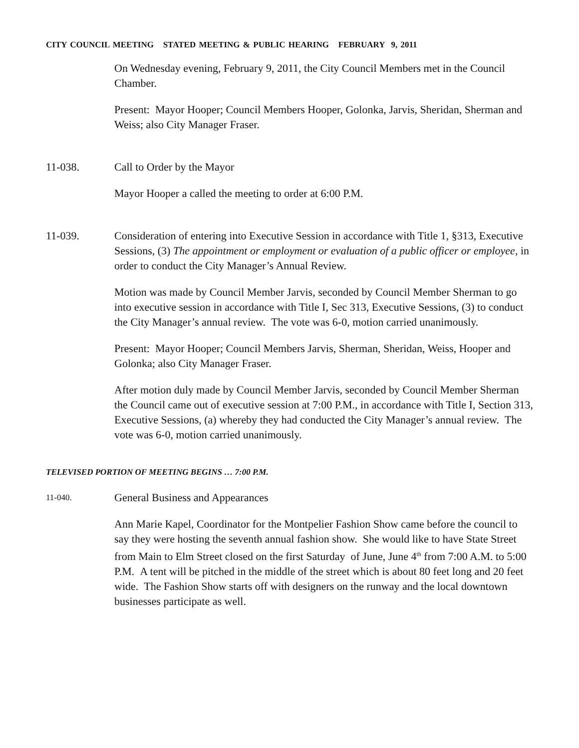CITY COUNCIL MEETING STATED MEETING & PUBLIC HEARING FEBRUARY 9, 2011
On Wednesday evening, February 9, 2011, the City Council Members met in the Council Chamber.
Present: Mayor Hooper; Council Members Hooper, Golonka, Jarvis, Sheridan, Sherman and Weiss; also City Manager Fraser.
11-038. Call to Order by the Mayor
Mayor Hooper a called the meeting to order at 6:00 P.M.
11-039. Consideration of entering into Executive Session in accordance with Title 1, §313, Executive Sessions, (3) The appointment or employment or evaluation of a public officer or employee, in order to conduct the City Manager’s Annual Review.
Motion was made by Council Member Jarvis, seconded by Council Member Sherman to go into executive session in accordance with Title I, Sec 313, Executive Sessions, (3) to conduct the City Manager’s annual review. The vote was 6-0, motion carried unanimously.
Present: Mayor Hooper; Council Members Jarvis, Sherman, Sheridan, Weiss, Hooper and Golonka; also City Manager Fraser.
After motion duly made by Council Member Jarvis, seconded by Council Member Sherman the Council came out of executive session at 7:00 P.M., in accordance with Title I, Section 313, Executive Sessions, (a) whereby they had conducted the City Manager’s annual review. The vote was 6-0, motion carried unanimously.
TELEVISED PORTION OF MEETING BEGINS … 7:00 P.M.
11-040. General Business and Appearances
Ann Marie Kapel, Coordinator for the Montpelier Fashion Show came before the council to say they were hosting the seventh annual fashion show. She would like to have State Street from Main to Elm Street closed on the first Saturday of June, June 4<sup>th</sup> from 7:00 A.M. to 5:00 P.M. A tent will be pitched in the middle of the street which is about 80 feet long and 20 feet wide. The Fashion Show starts off with designers on the runway and the local downtown businesses participate as well.